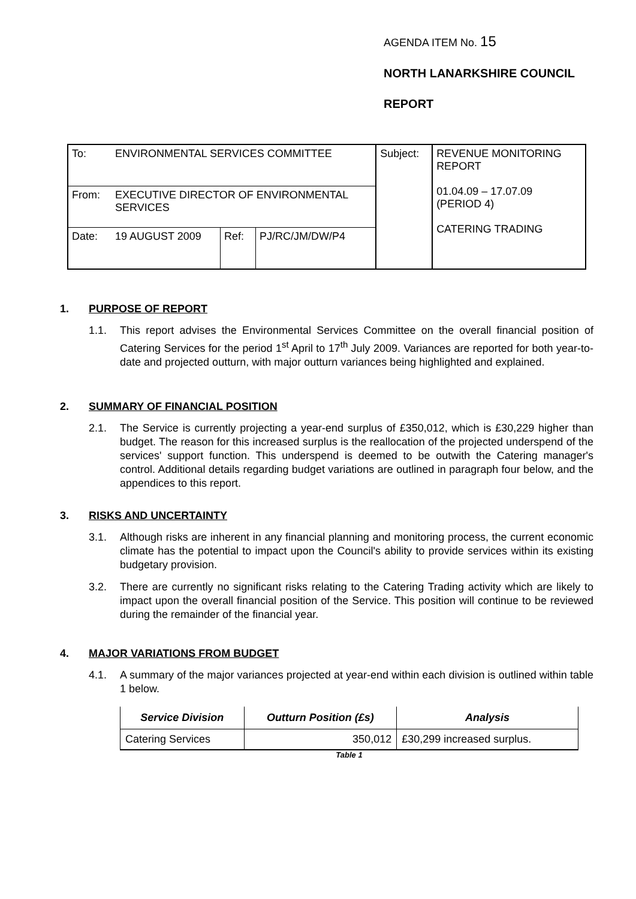AGENDA ITEM No. 15
NORTH LANARKSHIRE COUNCIL
REPORT
| To: | ENVIRONMENTAL SERVICES COMMITTEE | | | Subject: | REVENUE MONITORING REPORT 01.04.09 – 17.07.09 (PERIOD 4) CATERING TRADING |
| From: | EXECUTIVE DIRECTOR OF ENVIRONMENTAL SERVICES | | | | |
| Date: | 19 AUGUST 2009 | Ref: | PJ/RC/JM/DW/P4 | | |
1. PURPOSE OF REPORT
1.1. This report advises the Environmental Services Committee on the overall financial position of Catering Services for the period 1<sup>st</sup> April to 17<sup>th</sup> July 2009. Variances are reported for both year-to-date and projected outturn, with major outturn variances being highlighted and explained.
2. SUMMARY OF FINANCIAL POSITION
2.1. The Service is currently projecting a year-end surplus of £350,012, which is £30,229 higher than budget. The reason for this increased surplus is the reallocation of the projected underspend of the services' support function. This underspend is deemed to be outwith the Catering manager's control. Additional details regarding budget variations are outlined in paragraph four below, and the appendices to this report.
3. RISKS AND UNCERTAINTY
3.1. Although risks are inherent in any financial planning and monitoring process, the current economic climate has the potential to impact upon the Council's ability to provide services within its existing budgetary provision.
3.2. There are currently no significant risks relating to the Catering Trading activity which are likely to impact upon the overall financial position of the Service. This position will continue to be reviewed during the remainder of the financial year.
4. MAJOR VARIATIONS FROM BUDGET
4.1. A summary of the major variances projected at year-end within each division is outlined within table 1 below.
| Service Division | Outturn Position (£s) | Analysis |
| --- | --- | --- |
| Catering Services | 350,012 | £30,299 increased surplus. |
Table 1